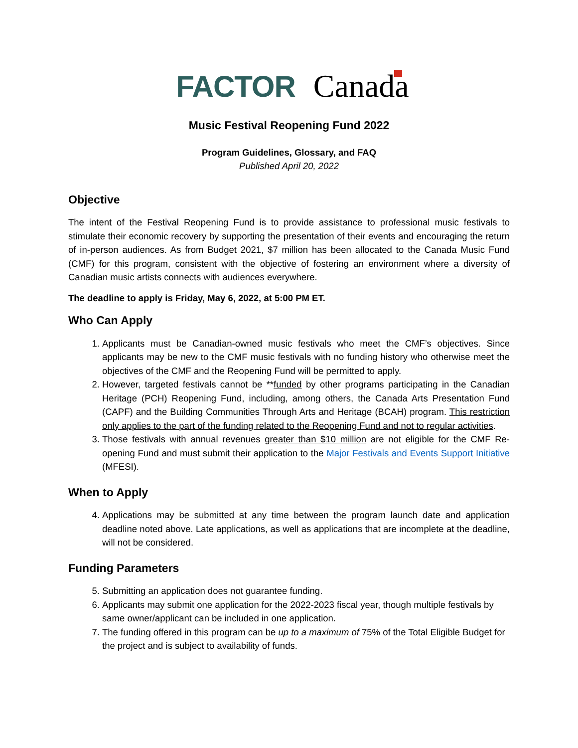FACTOR Canada
Music Festival Reopening Fund 2022
Program Guidelines, Glossary, and FAQ
Published April 20, 2022
Objective
The intent of the Festival Reopening Fund is to provide assistance to professional music festivals to stimulate their economic recovery by supporting the presentation of their events and encouraging the return of in-person audiences. As from Budget 2021, $7 million has been allocated to the Canada Music Fund (CMF) for this program, consistent with the objective of fostering an environment where a diversity of Canadian music artists connects with audiences everywhere.
The deadline to apply is Friday, May 6, 2022, at 5:00 PM ET.
Who Can Apply
1. Applicants must be Canadian-owned music festivals who meet the CMF’s objectives. Since applicants may be new to the CMF music festivals with no funding history who otherwise meet the objectives of the CMF and the Reopening Fund will be permitted to apply.
2. However, targeted festivals cannot be **funded by other programs participating in the Canadian Heritage (PCH) Reopening Fund, including, among others, the Canada Arts Presentation Fund (CAPF) and the Building Communities Through Arts and Heritage (BCAH) program. This restriction only applies to the part of the funding related to the Reopening Fund and not to regular activities.
3. Those festivals with annual revenues greater than $10 million are not eligible for the CMF Re-opening Fund and must submit their application to the Major Festivals and Events Support Initiative (MFESI).
When to Apply
4. Applications may be submitted at any time between the program launch date and application deadline noted above. Late applications, as well as applications that are incomplete at the deadline, will not be considered.
Funding Parameters
5. Submitting an application does not guarantee funding.
6. Applicants may submit one application for the 2022-2023 fiscal year, though multiple festivals by same owner/applicant can be included in one application.
7. The funding offered in this program can be up to a maximum of 75% of the Total Eligible Budget for the project and is subject to availability of funds.